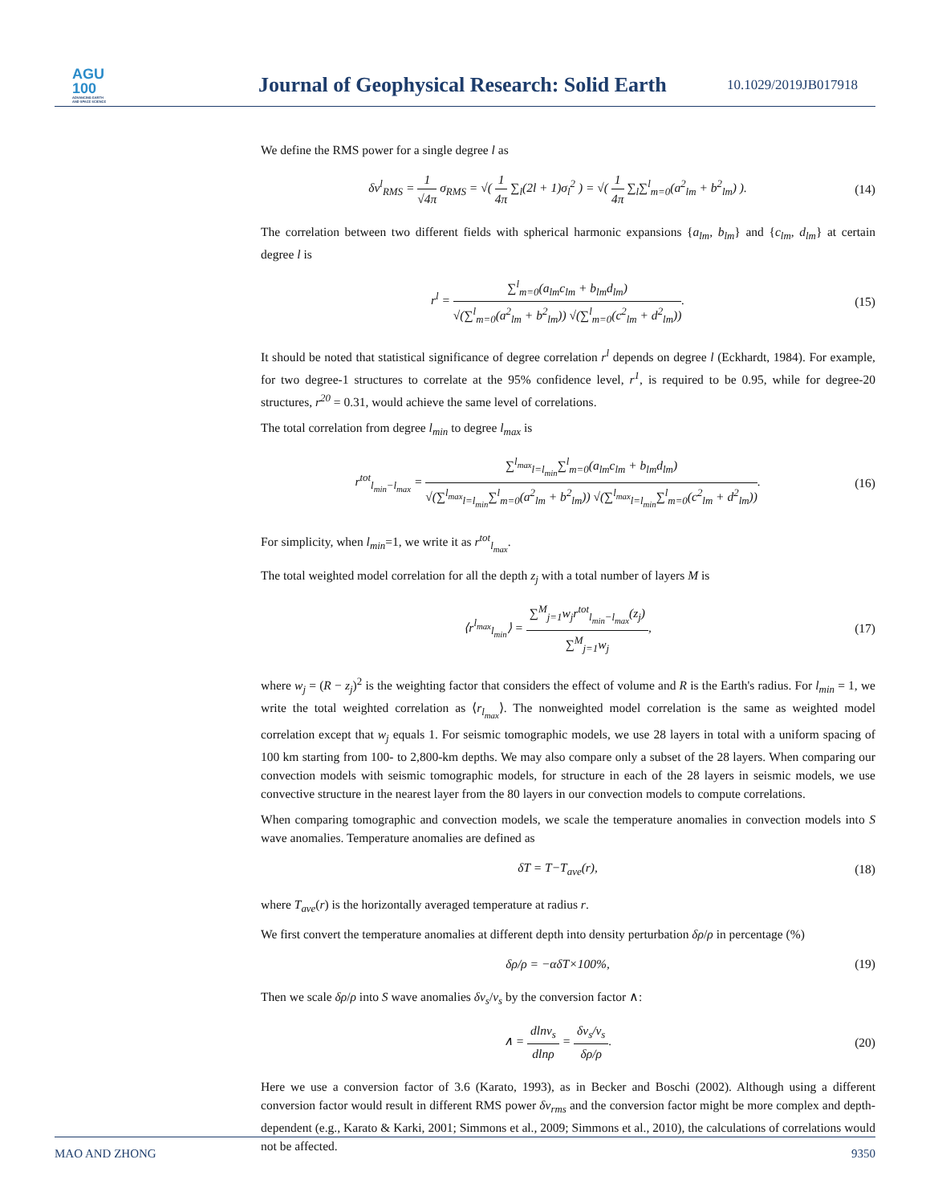AGU
100
ADVANCING EARTH
AND SPACE SCIENCE
Journal of Geophysical Research: Solid Earth
10.1029/2019JB017918
We define the RMS power for a single degree l as
δv<sup>l</sup><sub>RMS</sub> = 1 √4π σ<sub>RMS</sub> = √( 1 4π ∑<sub>l</sub>(2l + 1)σ<sub>l</sub><sup>2</sup> ) = √( 1 4π ∑<sub>l</sub>∑<sup>l</sup><sub>m=0</sub>(a<sup>2</sup><sub>lm</sub> + b<sup>2</sup><sub>lm</sub>) ).
(14)
The correlation between two different fields with spherical harmonic expansions {a<sub>lm</sub>, b<sub>lm</sub>} and {c<sub>lm</sub>, d<sub>lm</sub>} at certain degree l is
r<sup>l</sup> = ∑<sup>l</sup><sub>m=0</sub>(a<sub>lm</sub>c<sub>lm</sub> + b<sub>lm</sub>d<sub>lm</sub>) √(∑<sup>l</sup><sub>m=0</sub>(a<sup>2</sup><sub>lm</sub> + b<sup>2</sup><sub>lm</sub>)) √(∑<sup>l</sup><sub>m=0</sub>(c<sup>2</sup><sub>lm</sub> + d<sup>2</sup><sub>lm</sub>)).
(15)
It should be noted that statistical significance of degree correlation r<sup>l</sup> depends on degree l (Eckhardt, 1984). For example, for two degree-1 structures to correlate at the 95% confidence level, r<sup>1</sup>, is required to be 0.95, while for degree-20 structures, r<sup>20</sup> = 0.31, would achieve the same level of correlations.
The total correlation from degree l<sub>min</sub> to degree l<sub>max</sub> is
r<sup>tot</sup><sub>l<sub>min</sub>−l<sub>max</sub></sub> = ∑<sup>l<sub>max</sub></sup><sub>l=l<sub>min</sub></sub>∑<sup>l</sup><sub>m=0</sub>(a<sub>lm</sub>c<sub>lm</sub> + b<sub>lm</sub>d<sub>lm</sub>) √(∑<sup>l<sub>max</sub></sup><sub>l=l<sub>min</sub></sub>∑<sup>l</sup><sub>m=0</sub>(a<sup>2</sup><sub>lm</sub> + b<sup>2</sup><sub>lm</sub>)) √(∑<sup>l<sub>max</sub></sup><sub>l=l<sub>min</sub></sub>∑<sup>l</sup><sub>m=0</sub>(c<sup>2</sup><sub>lm</sub> + d<sup>2</sup><sub>lm</sub>)).
(16)
For simplicity, when l<sub>min</sub>=1, we write it as r<sup>tot</sup><sub>l<sub>max</sub></sub>.
The total weighted model correlation for all the depth z<sub>j</sub> with a total number of layers M is
⟨r<sup>l<sub>max</sub></sup><sub>l<sub>min</sub></sub>⟩ = ∑<sup>M</sup><sub>j=1</sub>w<sub>j</sub>r<sup>tot</sup><sub>l<sub>min</sub>−l<sub>max</sub></sub>(z<sub>j</sub>) ∑<sup>M</sup><sub>j=1</sub>w<sub>j</sub>,
(17)
where w<sub>j</sub> = (R − z<sub>j</sub>)<sup>2</sup> is the weighting factor that considers the effect of volume and R is the Earth's radius. For l<sub>min</sub> = 1, we write the total weighted correlation as ⟨r<sub>l<sub>max</sub></sub>⟩. The nonweighted model correlation is the same as weighted model correlation except that w<sub>j</sub> equals 1. For seismic tomographic models, we use 28 layers in total with a uniform spacing of 100 km starting from 100- to 2,800-km depths. We may also compare only a subset of the 28 layers. When comparing our convection models with seismic tomographic models, for structure in each of the 28 layers in seismic models, we use convective structure in the nearest layer from the 80 layers in our convection models to compute correlations.
When comparing tomographic and convection models, we scale the temperature anomalies in convection models into S wave anomalies. Temperature anomalies are defined as
δT = T−T<sub>ave</sub>(r), (18)
where T<sub>ave</sub>(r) is the horizontally averaged temperature at radius r.
We first convert the temperature anomalies at different depth into density perturbation δρ/ρ in percentage (%)
δρ/ρ = −αδT×100%, (19)
Then we scale δρ/ρ into S wave anomalies δv<sub>s</sub>/v<sub>s</sub> by the conversion factor ∧:
∧ = dlnv<sub>s</sub> dlnρ = δv<sub>s</sub>/v<sub>s</sub> δρ/ρ. (20)
Here we use a conversion factor of 3.6 (Karato, 1993), as in Becker and Boschi (2002). Although using a different conversion factor would result in different RMS power δv<sub>rms</sub> and the conversion factor might be more complex and depth-dependent (e.g., Karato & Karki, 2001; Simmons et al., 2009; Simmons et al., 2010), the calculations of correlations would not be affected.
MAO AND ZHONG 9350